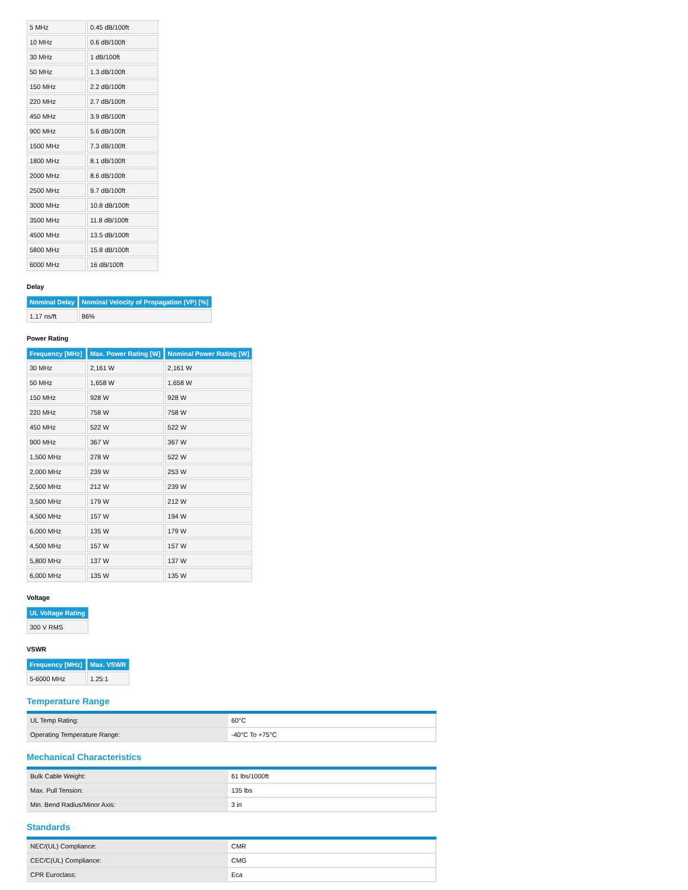| 5 MHz | 0.45 dB/100ft |
| 10 MHz | 0.6 dB/100ft |
| 30 MHz | 1 dB/100ft |
| 50 MHz | 1.3 dB/100ft |
| 150 MHz | 2.2 dB/100ft |
| 220 MHz | 2.7 dB/100ft |
| 450 MHz | 3.9 dB/100ft |
| 900 MHz | 5.6 dB/100ft |
| 1500 MHz | 7.3 dB/100ft |
| 1800 MHz | 8.1 dB/100ft |
| 2000 MHz | 8.6 dB/100ft |
| 2500 MHz | 9.7 dB/100ft |
| 3000 MHz | 10.8 dB/100ft |
| 3500 MHz | 11.8 dB/100ft |
| 4500 MHz | 13.5 dB/100ft |
| 5800 MHz | 15.8 dB/100ft |
| 6000 MHz | 16 dB/100ft |
Delay
| Nominal Delay | Nominal Velocity of Propagation (VP) [%] |
| --- | --- |
| 1.17 ns/ft | 86% |
Power Rating
| Frequency [MHz] | Max. Power Rating [W] | Nominal Power Rating [W] |
| --- | --- | --- |
| 30 MHz | 2,161 W | 2,161 W |
| 50 MHz | 1,658 W | 1,658 W |
| 150 MHz | 928 W | 928 W |
| 220 MHz | 758 W | 758 W |
| 450 MHz | 522 W | 522 W |
| 900 MHz | 367 W | 367 W |
| 1,500 MHz | 278 W | 522 W |
| 2,000 MHz | 239 W | 253 W |
| 2,500 MHz | 212 W | 239 W |
| 3,500 MHz | 179 W | 212 W |
| 4,500 MHz | 157 W | 194 W |
| 6,000 MHz | 135 W | 179 W |
| 4,500 MHz | 157 W | 157 W |
| 5,800 MHz | 137 W | 137 W |
| 6,000 MHz | 135 W | 135 W |
Voltage
| UL Voltage Rating |
| --- |
| 300 V RMS |
VSWR
| Frequency [MHz] | Max. VSWR |
| --- | --- |
| 5-6000 MHz | 1.25:1 |
Temperature Range
| UL Temp Rating: | 60°C |
| Operating Temperature Range: | -40°C To +75°C |
Mechanical Characteristics
| Bulk Cable Weight: | 61 lbs/1000ft |
| Max. Pull Tension: | 135 lbs |
| Min. Bend Radius/Minor Axis: | 3 in |
Standards
| NEC/(UL) Compliance: | CMR |
| CEC/C(UL) Compliance: | CMG |
| CPR Euroclass: | Eca |